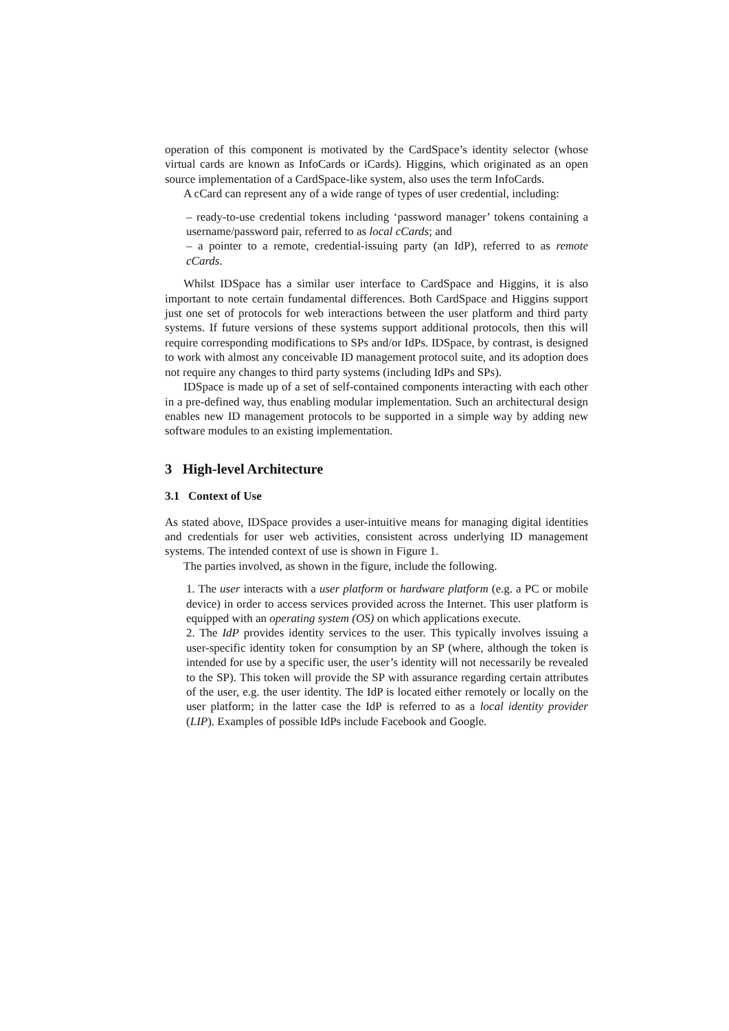operation of this component is motivated by the CardSpace’s identity selector (whose virtual cards are known as InfoCards or iCards). Higgins, which originated as an open source implementation of a CardSpace-like system, also uses the term InfoCards.
A cCard can represent any of a wide range of types of user credential, including:
– ready-to-use credential tokens including ‘password manager’ tokens containing a username/password pair, referred to as local cCards; and
– a pointer to a remote, credential-issuing party (an IdP), referred to as remote cCards.
Whilst IDSpace has a similar user interface to CardSpace and Higgins, it is also important to note certain fundamental differences. Both CardSpace and Higgins support just one set of protocols for web interactions between the user platform and third party systems. If future versions of these systems support additional protocols, then this will require corresponding modifications to SPs and/or IdPs. IDSpace, by contrast, is designed to work with almost any conceivable ID management protocol suite, and its adoption does not require any changes to third party systems (including IdPs and SPs).
IDSpace is made up of a set of self-contained components interacting with each other in a pre-defined way, thus enabling modular implementation. Such an architectural design enables new ID management protocols to be supported in a simple way by adding new software modules to an existing implementation.
3 High-level Architecture
3.1 Context of Use
As stated above, IDSpace provides a user-intuitive means for managing digital identities and credentials for user web activities, consistent across underlying ID management systems. The intended context of use is shown in Figure 1.
The parties involved, as shown in the figure, include the following.
1. The user interacts with a user platform or hardware platform (e.g. a PC or mobile device) in order to access services provided across the Internet. This user platform is equipped with an operating system (OS) on which applications execute.
2. The IdP provides identity services to the user. This typically involves issuing a user-specific identity token for consumption by an SP (where, although the token is intended for use by a specific user, the user’s identity will not necessarily be revealed to the SP). This token will provide the SP with assurance regarding certain attributes of the user, e.g. the user identity. The IdP is located either remotely or locally on the user platform; in the latter case the IdP is referred to as a local identity provider (LIP). Examples of possible IdPs include Facebook and Google.